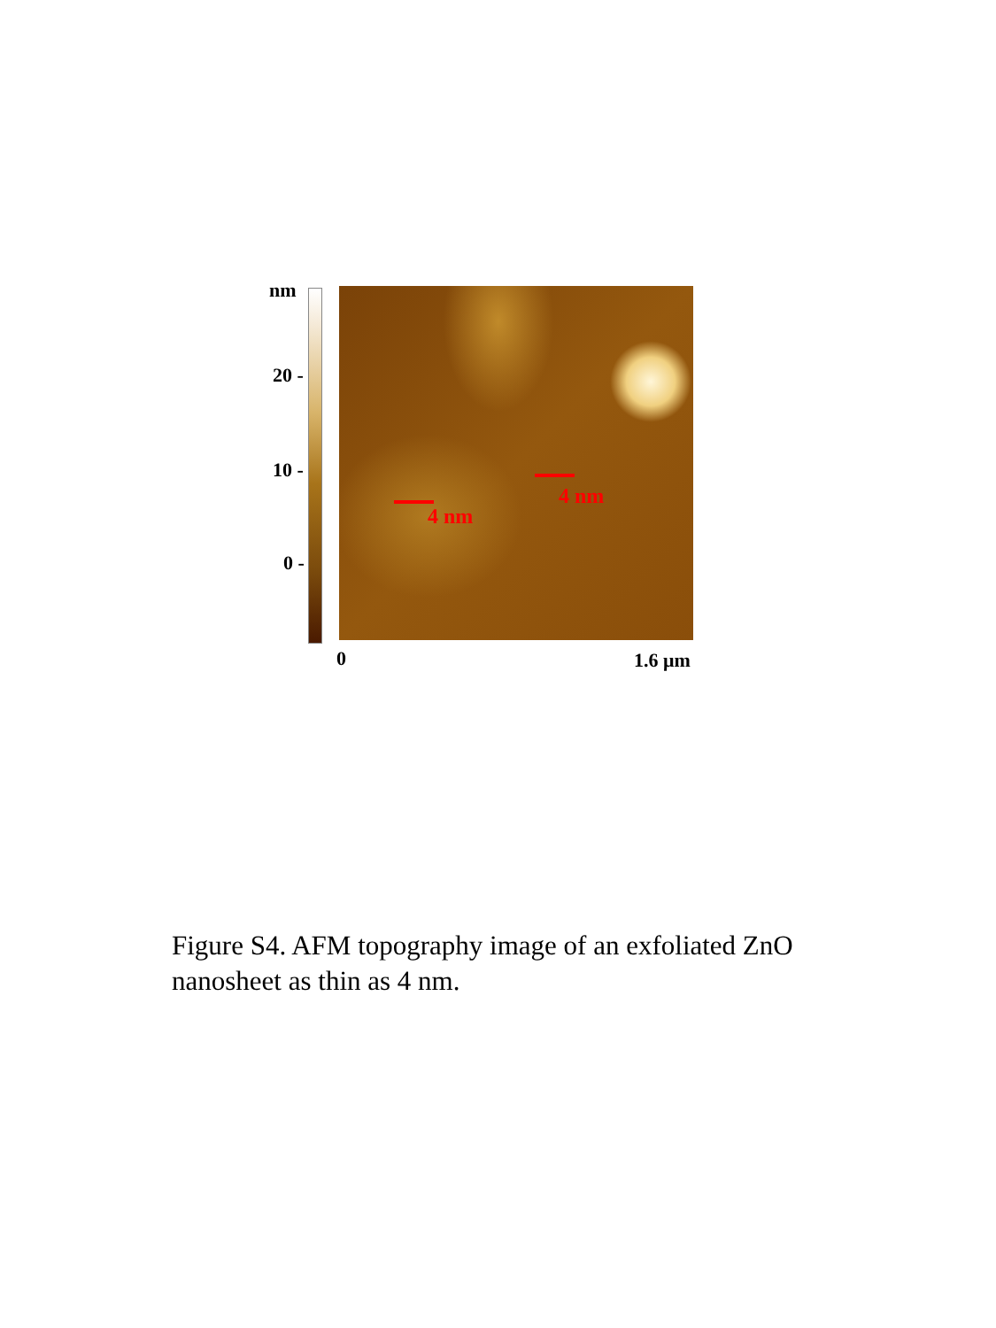nm
20 -
10 -
0 -
4 nm
4 nm
0 1.6 μm
Figure S4. AFM topography image of an exfoliated ZnO nanosheet as thin as 4 nm.